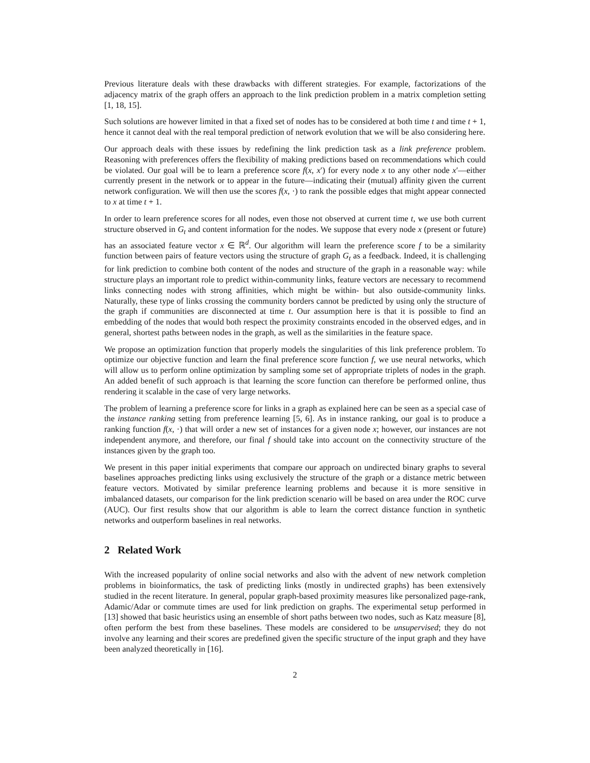Previous literature deals with these drawbacks with different strategies. For example, factorizations of the adjacency matrix of the graph offers an approach to the link prediction problem in a matrix completion setting [1, 18, 15].
Such solutions are however limited in that a fixed set of nodes has to be considered at both time t and time t + 1, hence it cannot deal with the real temporal prediction of network evolution that we will be also considering here.
Our approach deals with these issues by redefining the link prediction task as a link preference problem. Reasoning with preferences offers the flexibility of making predictions based on recommendations which could be violated. Our goal will be to learn a preference score f(x, x′) for every node x to any other node x′—either currently present in the network or to appear in the future—indicating their (mutual) affinity given the current network configuration. We will then use the scores f(x, ·) to rank the possible edges that might appear connected to x at time t + 1.
In order to learn preference scores for all nodes, even those not observed at current time t, we use both current structure observed in G<sub>t</sub> and content information for the nodes. We suppose that every node x (present or future) has an associated feature vector x ∈ ℝ<sup>d</sup>. Our algorithm will learn the preference score f to be a similarity function between pairs of feature vectors using the structure of graph G<sub>t</sub> as a feedback. Indeed, it is challenging for link prediction to combine both content of the nodes and structure of the graph in a reasonable way: while structure plays an important role to predict within-community links, feature vectors are necessary to recommend links connecting nodes with strong affinities, which might be within- but also outside-community links. Naturally, these type of links crossing the community borders cannot be predicted by using only the structure of the graph if communities are disconnected at time t. Our assumption here is that it is possible to find an embedding of the nodes that would both respect the proximity constraints encoded in the observed edges, and in general, shortest paths between nodes in the graph, as well as the similarities in the feature space.
We propose an optimization function that properly models the singularities of this link preference problem. To optimize our objective function and learn the final preference score function f, we use neural networks, which will allow us to perform online optimization by sampling some set of appropriate triplets of nodes in the graph. An added benefit of such approach is that learning the score function can therefore be performed online, thus rendering it scalable in the case of very large networks.
The problem of learning a preference score for links in a graph as explained here can be seen as a special case of the instance ranking setting from preference learning [5, 6]. As in instance ranking, our goal is to produce a ranking function f(x, ·) that will order a new set of instances for a given node x; however, our instances are not independent anymore, and therefore, our final f should take into account on the connectivity structure of the instances given by the graph too.
We present in this paper initial experiments that compare our approach on undirected binary graphs to several baselines approaches predicting links using exclusively the structure of the graph or a distance metric between feature vectors. Motivated by similar preference learning problems and because it is more sensitive in imbalanced datasets, our comparison for the link prediction scenario will be based on area under the ROC curve (AUC). Our first results show that our algorithm is able to learn the correct distance function in synthetic networks and outperform baselines in real networks.
2 Related Work
With the increased popularity of online social networks and also with the advent of new network completion problems in bioinformatics, the task of predicting links (mostly in undirected graphs) has been extensively studied in the recent literature. In general, popular graph-based proximity measures like personalized page-rank, Adamic/Adar or commute times are used for link prediction on graphs. The experimental setup performed in [13] showed that basic heuristics using an ensemble of short paths between two nodes, such as Katz measure [8], often perform the best from these baselines. These models are considered to be unsupervised; they do not involve any learning and their scores are predefined given the specific structure of the input graph and they have been analyzed theoretically in [16].
2